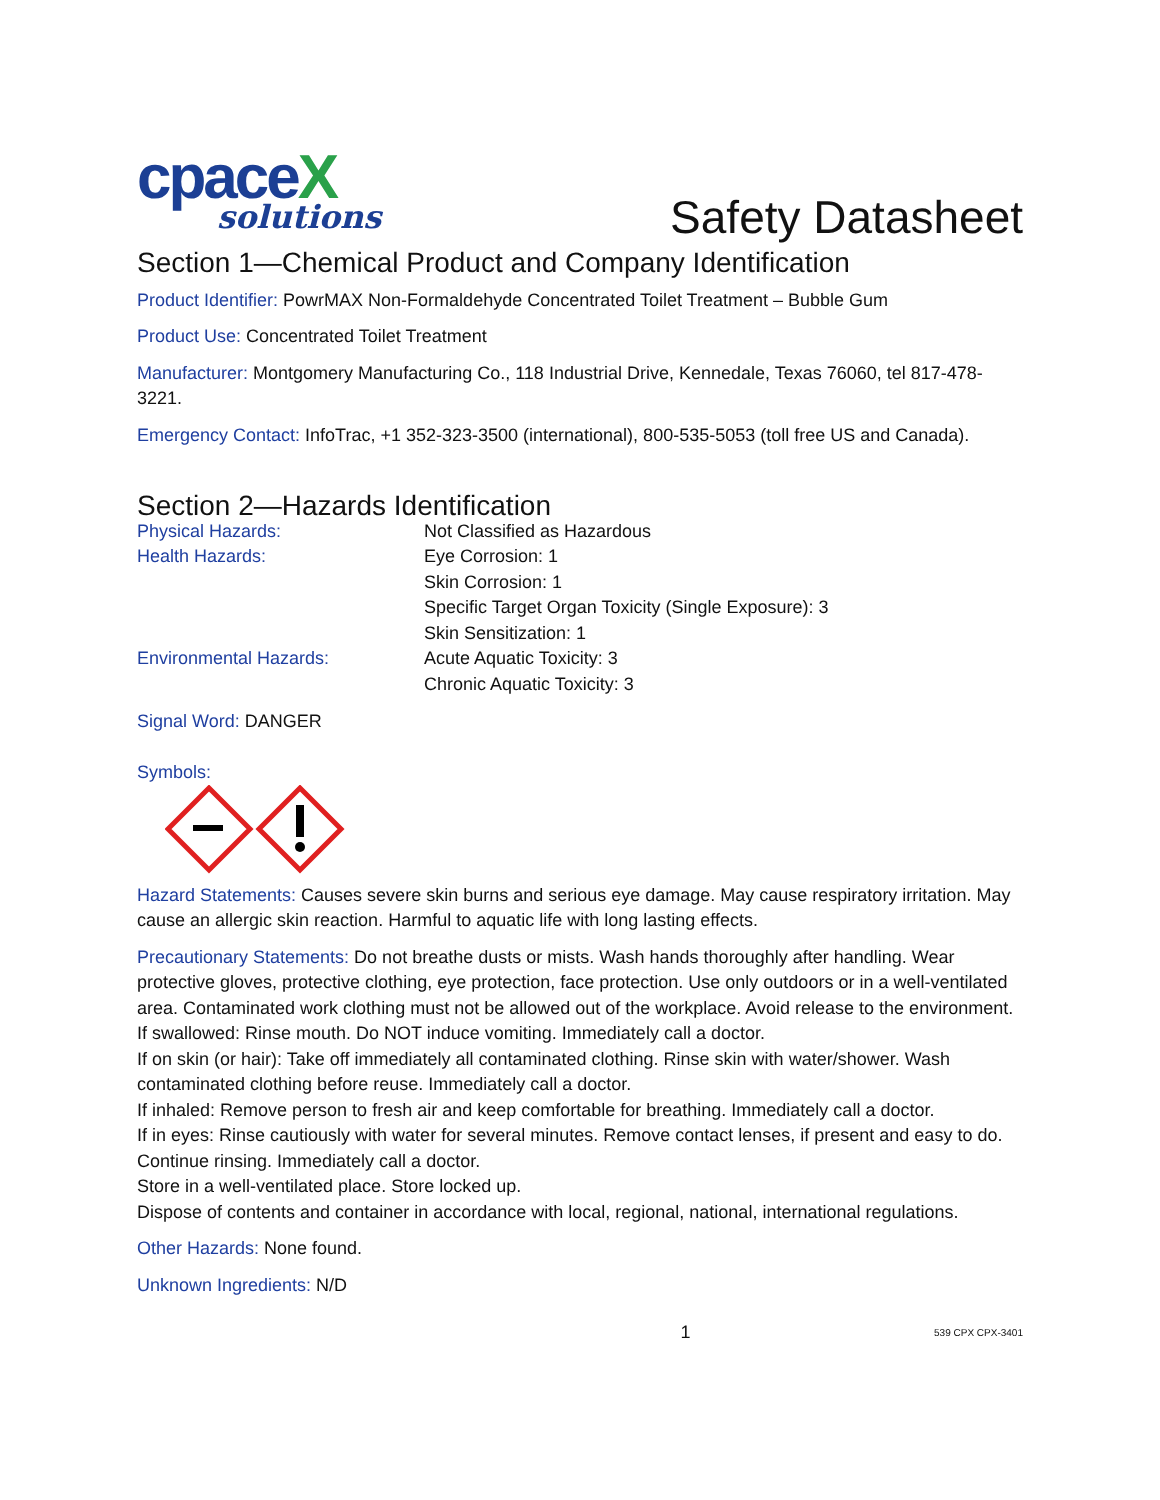cpace X
solutions
Safety Datasheet
Section 1—Chemical Product and Company Identification
Product Identifier: PowrMAX Non-Formaldehyde Concentrated Toilet Treatment – Bubble Gum
Product Use: Concentrated Toilet Treatment
Manufacturer: Montgomery Manufacturing Co., 118 Industrial Drive, Kennedale, Texas 76060, tel 817-478-3221.
Emergency Contact: InfoTrac, +1 352-323-3500 (international), 800-535-5053 (toll free US and Canada).
Section 2—Hazards Identification
Physical Hazards:
Not Classified as Hazardous
Health Hazards:
Eye Corrosion: 1
Skin Corrosion: 1
Specific Target Organ Toxicity (Single Exposure): 3
Skin Sensitization: 1
Environmental Hazards:
Acute Aquatic Toxicity: 3
Chronic Aquatic Toxicity: 3
Signal Word: DANGER
Symbols:
Hazard Statements: Causes severe skin burns and serious eye damage. May cause respiratory irritation. May cause an allergic skin reaction. Harmful to aquatic life with long lasting effects.
Precautionary Statements: Do not breathe dusts or mists. Wash hands thoroughly after handling. Wear protective gloves, protective clothing, eye protection, face protection. Use only outdoors or in a well-ventilated area. Contaminated work clothing must not be allowed out of the workplace. Avoid release to the environment.
If swallowed: Rinse mouth. Do NOT induce vomiting. Immediately call a doctor.
If on skin (or hair): Take off immediately all contaminated clothing. Rinse skin with water/shower. Wash contaminated clothing before reuse. Immediately call a doctor.
If inhaled: Remove person to fresh air and keep comfortable for breathing. Immediately call a doctor.
If in eyes: Rinse cautiously with water for several minutes. Remove contact lenses, if present and easy to do. Continue rinsing. Immediately call a doctor.
Store in a well-ventilated place. Store locked up.
Dispose of contents and container in accordance with local, regional, national, international regulations.
Other Hazards: None found.
Unknown Ingredients: N/D
1 539 CPX CPX-3401